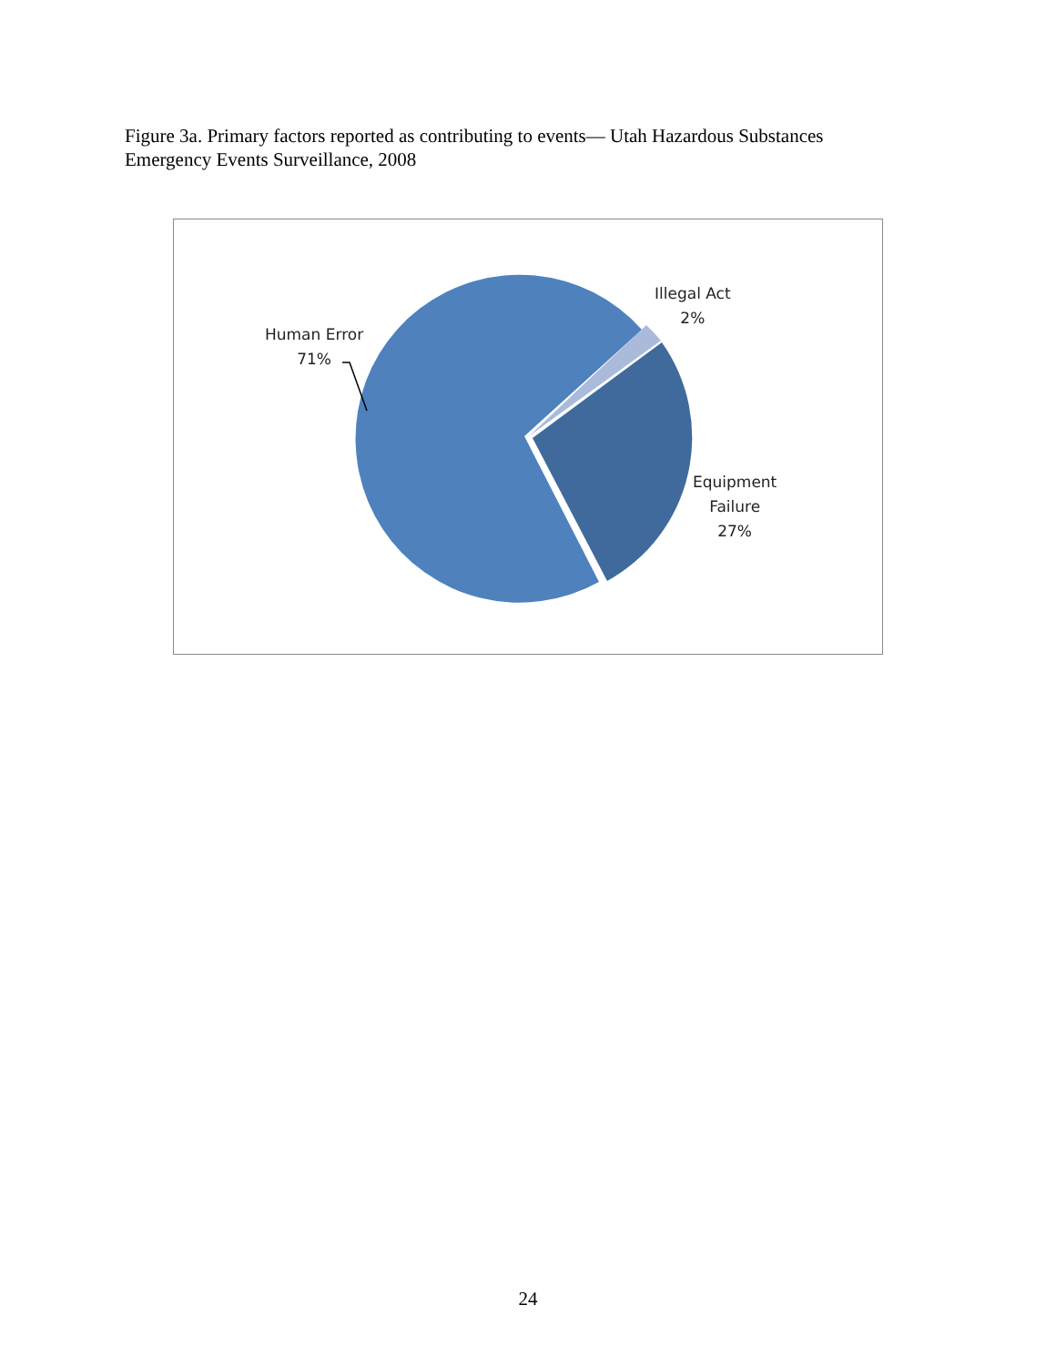Figure 3a. Primary factors reported as contributing to events— Utah Hazardous Substances Emergency Events Surveillance, 2008
Human Error
71%
Illegal Act
2%
Equipment
Failure
27%
24